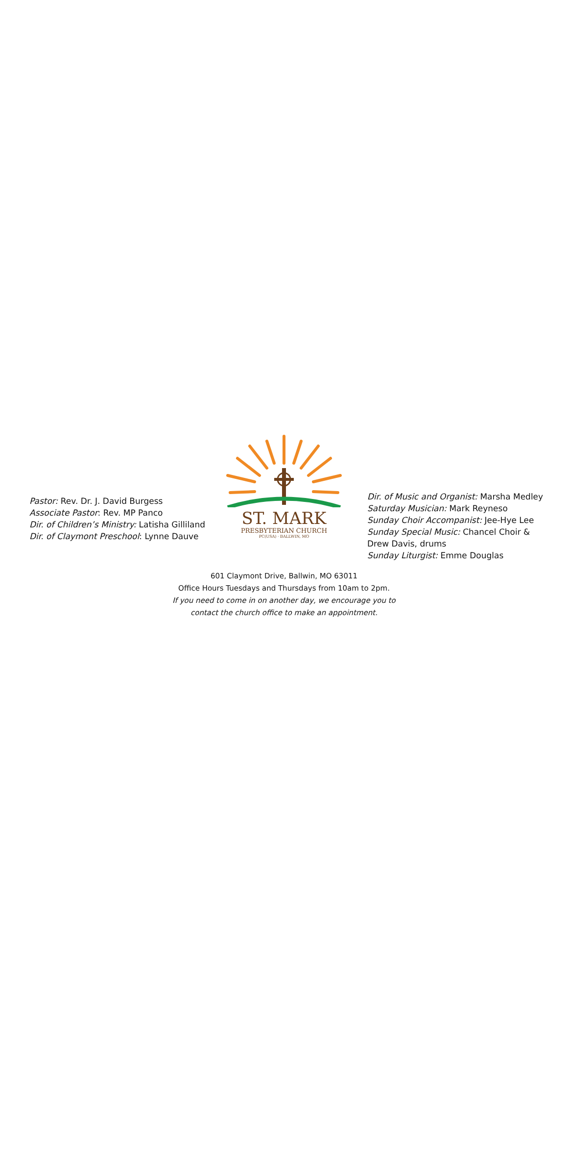Pastor: Rev. Dr. J. David Burgess
Associate Pastor: Rev. MP Panco
Dir. of Children’s Ministry: Latisha Gilliland
Dir. of Claymont Preschool: Lynne Dauve
ST. MARK
PRESBYTERIAN CHURCH
PC(USA) · BALLWIN, MO
Dir. of Music and Organist: Marsha Medley
Saturday Musician: Mark Reyneso
Sunday Choir Accompanist: Jee-Hye Lee
Sunday Special Music: Chancel Choir & Drew Davis, drums
Sunday Liturgist: Emme Douglas
601 Claymont Drive, Ballwin, MO 63011
Office Hours Tuesdays and Thursdays from 10am to 2pm.
If you need to come in on another day, we encourage you to
contact the church office to make an appointment.